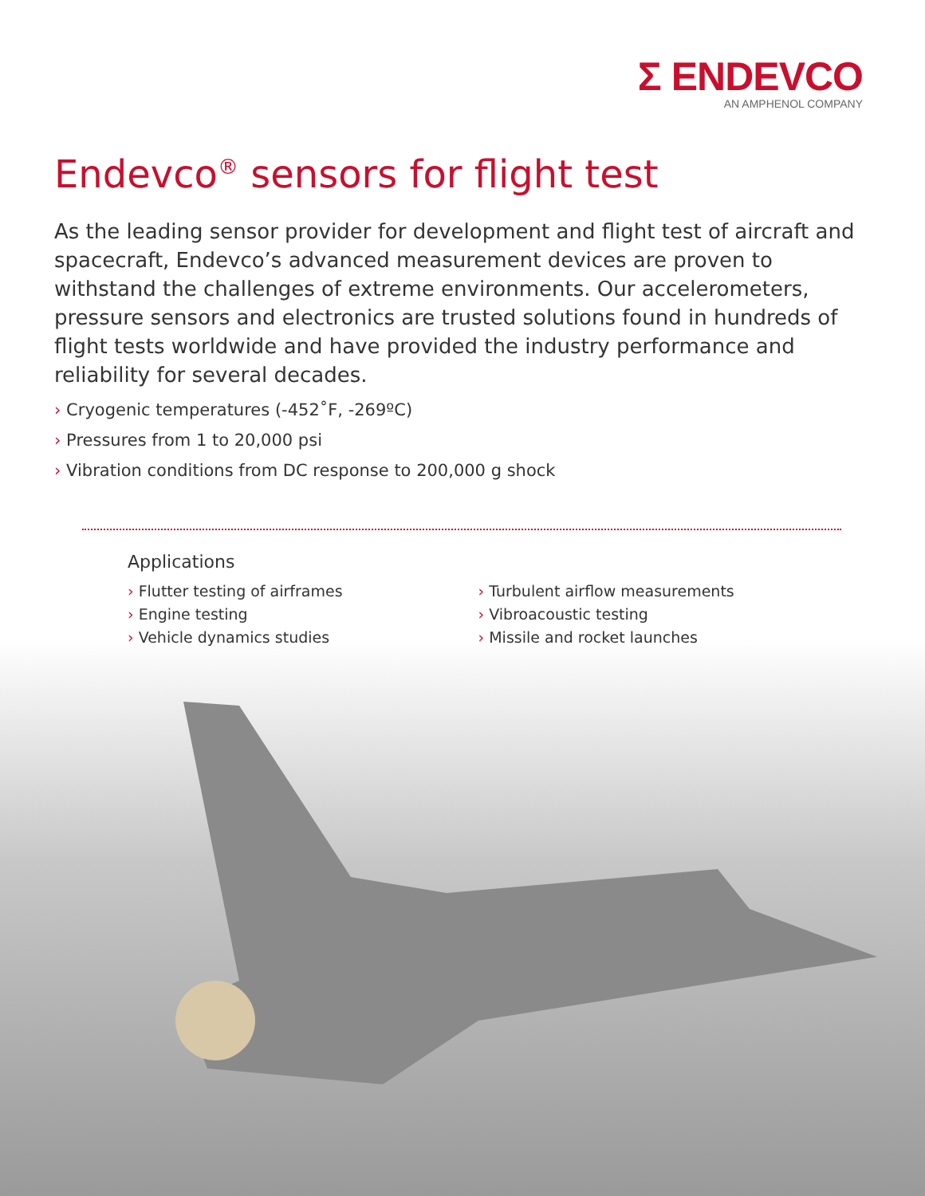Σ ENDEVCO
AN AMPHENOL COMPANY
Endevco<sup>®</sup> sensors for flight test
As the leading sensor provider for development and flight test of aircraft and spacecraft, Endevco’s advanced measurement devices are proven to withstand the challenges of extreme environments. Our accelerometers, pressure sensors and electronics are trusted solutions found in hundreds of flight tests worldwide and have provided the industry performance and reliability for several decades.
› Cryogenic temperatures (-452˚F, -269ºC)
› Pressures from 1 to 20,000 psi
› Vibration conditions from DC response to 200,000 g shock
Applications
› Flutter testing of airframes
› Engine testing
› Vehicle dynamics studies
› Turbulent airflow measurements
› Vibroacoustic testing
› Missile and rocket launches